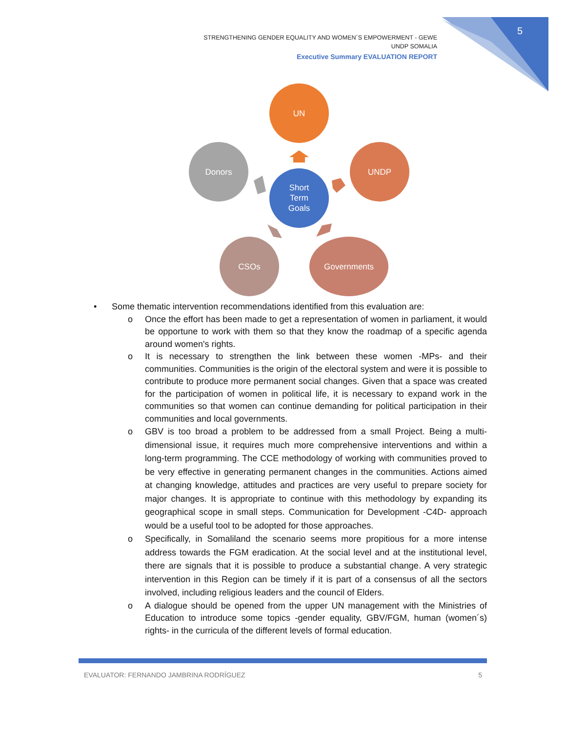5
STRENGTHENING GENDER EQUALITY AND WOMEN´S EMPOWERMENT - GEWE
UNDP SOMALIA
Executive Summary EVALUATION REPORT
UN
UNDP
Donors
CSOs
Governments
Short
Term
Goals
• Some thematic intervention recommendations identified from this evaluation are:
o Once the effort has been made to get a representation of women in parliament, it would be opportune to work with them so that they know the roadmap of a specific agenda around women's rights.
o It is necessary to strengthen the link between these women -MPs- and their communities. Communities is the origin of the electoral system and were it is possible to contribute to produce more permanent social changes. Given that a space was created for the participation of women in political life, it is necessary to expand work in the communities so that women can continue demanding for political participation in their communities and local governments.
o GBV is too broad a problem to be addressed from a small Project. Being a multi-dimensional issue, it requires much more comprehensive interventions and within a long-term programming. The CCE methodology of working with communities proved to be very effective in generating permanent changes in the communities. Actions aimed at changing knowledge, attitudes and practices are very useful to prepare society for major changes. It is appropriate to continue with this methodology by expanding its geographical scope in small steps. Communication for Development -C4D- approach would be a useful tool to be adopted for those approaches.
o Specifically, in Somaliland the scenario seems more propitious for a more intense address towards the FGM eradication. At the social level and at the institutional level, there are signals that it is possible to produce a substantial change. A very strategic intervention in this Region can be timely if it is part of a consensus of all the sectors involved, including religious leaders and the council of Elders.
o A dialogue should be opened from the upper UN management with the Ministries of Education to introduce some topics -gender equality, GBV/FGM, human (women´s) rights- in the curricula of the different levels of formal education.
EVALUATOR: FERNANDO JAMBRINA RODRÍGUEZ 5